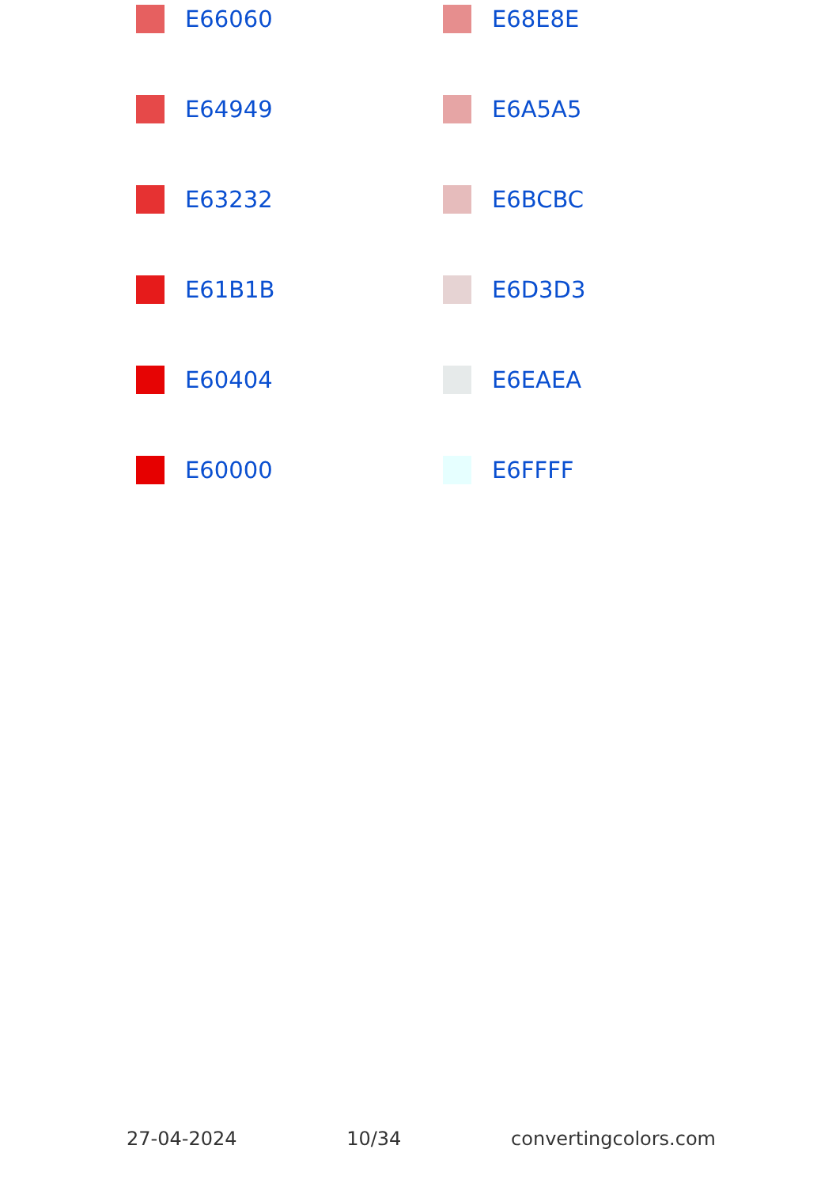E66060
E68E8E
E64949
E6A5A5
E63232
E6BCBC
E61B1B
E6D3D3
E60404
E6EAEA
E60000
E6FFFF
27-04-2024 10/34 convertingcolors.com